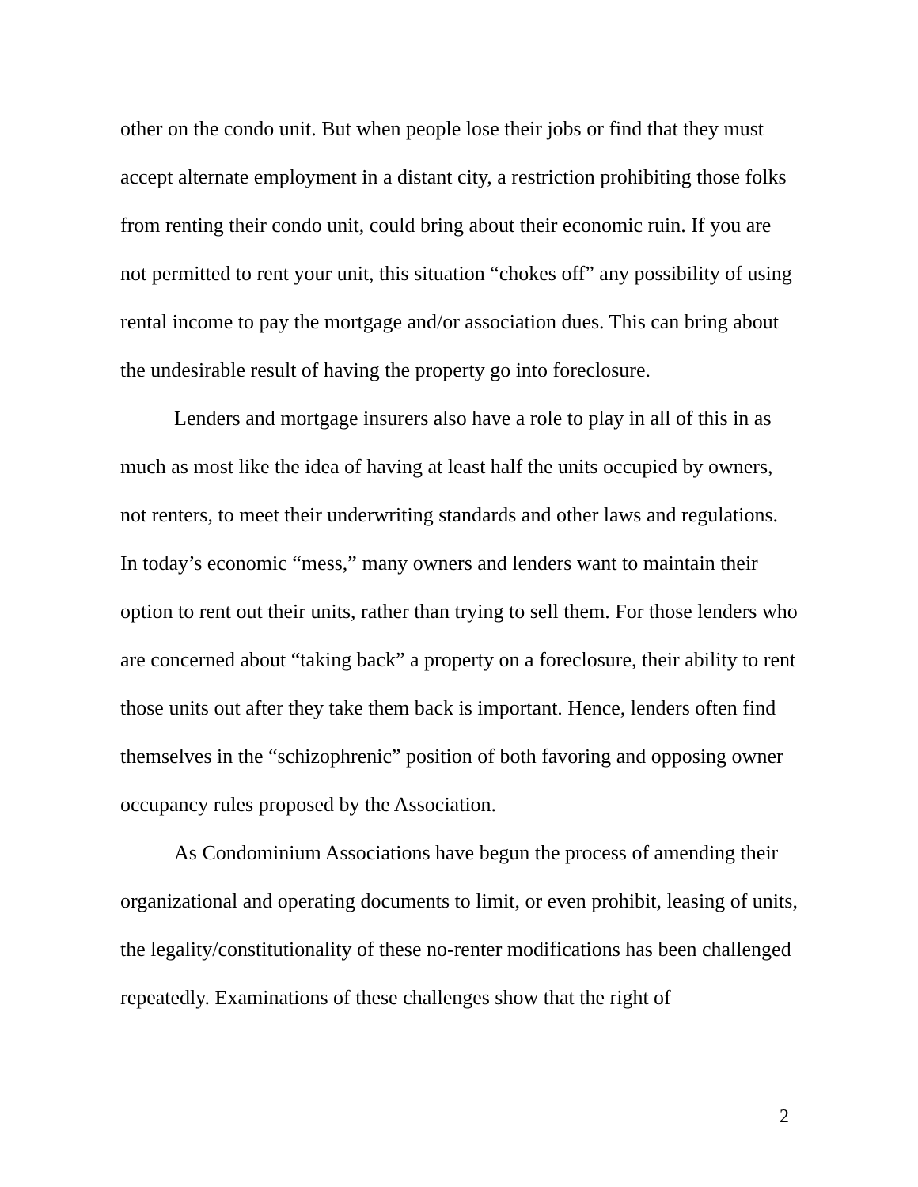other on the condo unit. But when people lose their jobs or find that they must accept alternate employment in a distant city, a restriction prohibiting those folks from renting their condo unit, could bring about their economic ruin. If you are not permitted to rent your unit, this situation “chokes off” any possibility of using rental income to pay the mortgage and/or association dues. This can bring about the undesirable result of having the property go into foreclosure.
Lenders and mortgage insurers also have a role to play in all of this in as much as most like the idea of having at least half the units occupied by owners, not renters, to meet their underwriting standards and other laws and regulations. In today’s economic “mess,” many owners and lenders want to maintain their option to rent out their units, rather than trying to sell them. For those lenders who are concerned about “taking back” a property on a foreclosure, their ability to rent those units out after they take them back is important. Hence, lenders often find themselves in the “schizophrenic” position of both favoring and opposing owner occupancy rules proposed by the Association.
As Condominium Associations have begun the process of amending their organizational and operating documents to limit, or even prohibit, leasing of units, the legality/constitutionality of these no-renter modifications has been challenged repeatedly. Examinations of these challenges show that the right of
2